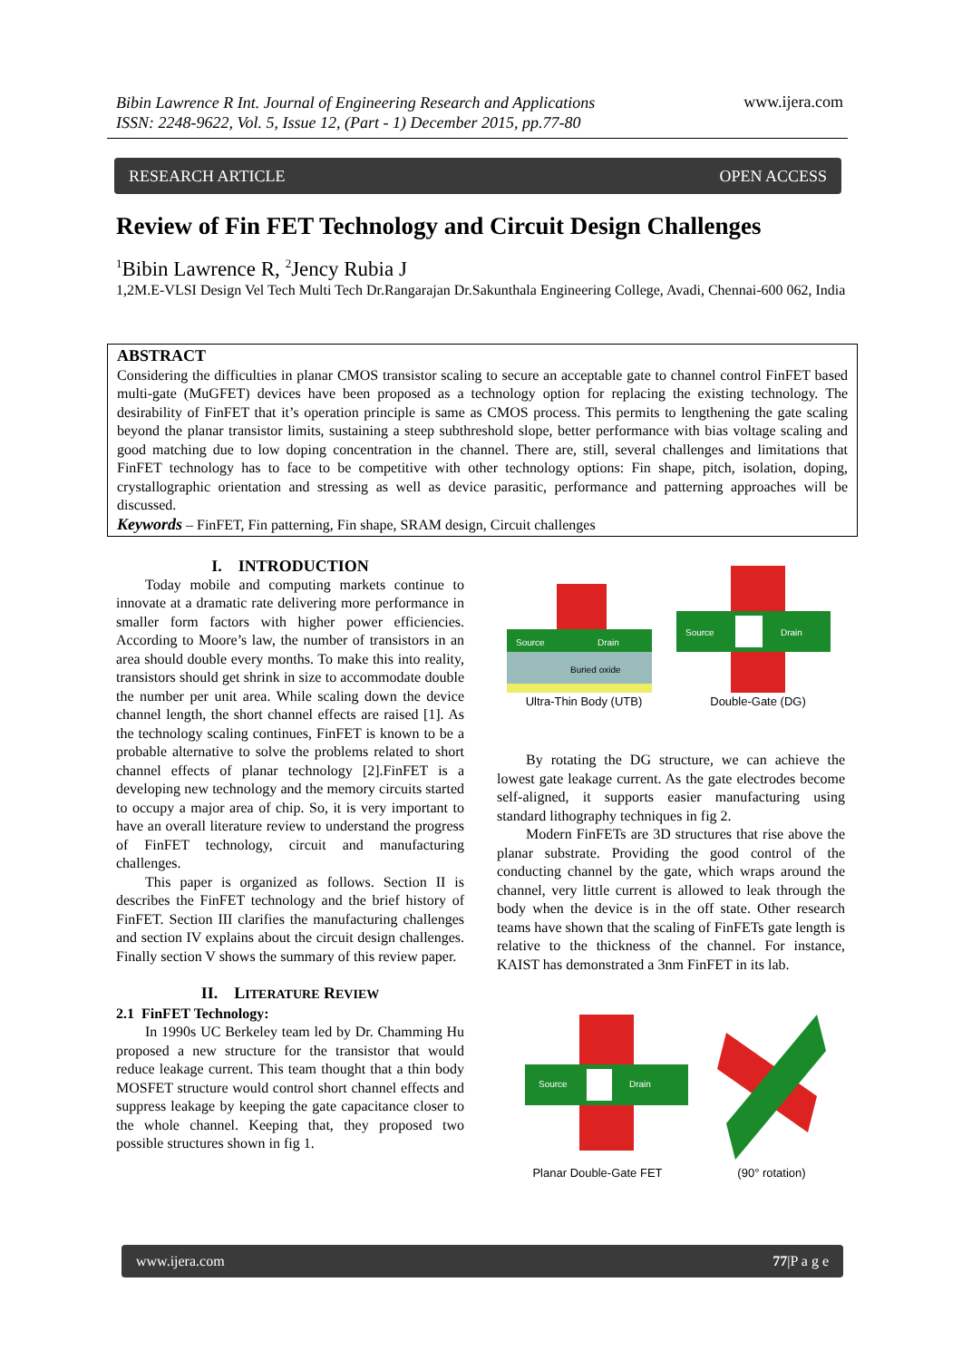Bibin Lawrence R Int. Journal of Engineering Research and Applications
ISSN: 2248-9622, Vol. 5, Issue 12, (Part - 1) December 2015, pp.77-80 www.ijera.com
RESEARCH ARTICLE OPEN ACCESS
Review of Fin FET Technology and Circuit Design Challenges
<sup>1</sup> Bibin Lawrence R, <sup>2</sup>Jency Rubia J
1,2M.E-VLSI Design Vel Tech Multi Tech Dr.Rangarajan Dr.Sakunthala Engineering College, Avadi, Chennai-600 062, India
ABSTRACT
Considering the difficulties in planar CMOS transistor scaling to secure an acceptable gate to channel control FinFET based multi-gate (MuGFET) devices have been proposed as a technology option for replacing the existing technology. The desirability of FinFET that it’s operation principle is same as CMOS process. This permits to lengthening the gate scaling beyond the planar transistor limits, sustaining a steep subthreshold slope, better performance with bias voltage scaling and good matching due to low doping concentration in the channel. There are, still, several challenges and limitations that FinFET technology has to face to be competitive with other technology options: Fin shape, pitch, isolation, doping, crystallographic orientation and stressing as well as device parasitic, performance and patterning approaches will be discussed.
Keywords – FinFET, Fin patterning, Fin shape, SRAM design, Circuit challenges
I. INTRODUCTION
Today mobile and computing markets continue to innovate at a dramatic rate delivering more performance in smaller form factors with higher power efficiencies. According to Moore’s law, the number of transistors in an area should double every months. To make this into reality, transistors should get shrink in size to accommodate double the number per unit area. While scaling down the device channel length, the short channel effects are raised [1]. As the technology scaling continues, FinFET is known to be a probable alternative to solve the problems related to short channel effects of planar technology [2].FinFET is a developing new technology and the memory circuits started to occupy a major area of chip. So, it is very important to have an overall literature review to understand the progress of FinFET technology, circuit and manufacturing challenges.
This paper is organized as follows. Section II is describes the FinFET technology and the brief history of FinFET. Section III clarifies the manufacturing challenges and section IV explains about the circuit design challenges. Finally section V shows the summary of this review paper.
II. LITERATURE REVIEW
2.1 FinFET Technology:
In 1990s UC Berkeley team led by Dr. Chamming Hu proposed a new structure for the transistor that would reduce leakage current. This team thought that a thin body MOSFET structure would control short channel effects and suppress leakage by keeping the gate capacitance closer to the whole channel. Keeping that, they proposed two possible structures shown in fig 1.
Buried oxide
Source
Drain
Ultra-Thin Body (UTB)
Source
Drain
Double-Gate (DG)
By rotating the DG structure, we can achieve the lowest gate leakage current. As the gate electrodes become self-aligned, it supports easier manufacturing using standard lithography techniques in fig 2.
Modern FinFETs are 3D structures that rise above the planar substrate. Providing the good control of the conducting channel by the gate, which wraps around the channel, very little current is allowed to leak through the body when the device is in the off state. Other research teams have shown that the scaling of FinFETs gate length is relative to the thickness of the channel. For instance, KAIST has demonstrated a 3nm FinFET in its lab.
Source
Drain
Planar Double-Gate FET
(90° rotation)
www.ijera.com 77|P a g e